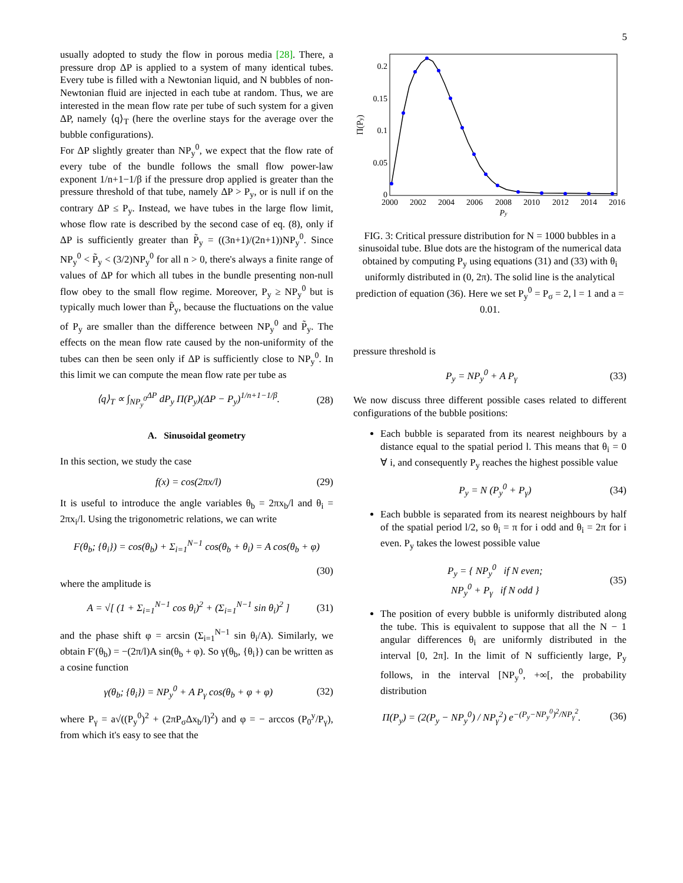5
usually adopted to study the flow in porous media [28]. There, a pressure drop ΔP is applied to a system of many identical tubes. Every tube is filled with a Newtonian liquid, and N bubbles of non-Newtonian fluid are injected in each tube at random. Thus, we are interested in the mean flow rate per tube of such system for a given ΔP, namely ⟨q⟩<sub>T</sub> (here the overline stays for the average over the bubble configurations).
For ΔP slightly greater than NP<sub>y</sub><sup>0</sup>, we expect that the flow rate of every tube of the bundle follows the small flow power-law exponent 1/n+1−1/β if the pressure drop applied is greater than the pressure threshold of that tube, namely ΔP > P<sub>y</sub>, or is null if on the contrary ΔP ≤ P<sub>y</sub>. Instead, we have tubes in the large flow limit, whose flow rate is described by the second case of eq. (8), only if ΔP is sufficiently greater than P̃<sub>y</sub> = ((3n+1)/(2n+1))NP<sub>y</sub><sup>0</sup>. Since NP<sub>y</sub><sup>0</sup> < P̃<sub>y</sub> < (3/2)NP<sub>y</sub><sup>0</sup> for all n > 0, there's always a finite range of values of ΔP for which all tubes in the bundle presenting non-null flow obey to the small flow regime. Moreover, P<sub>y</sub> ≥ NP<sub>y</sub><sup>0</sup> but is typically much lower than P̃<sub>y</sub>, because the fluctuations on the value of P<sub>y</sub> are smaller than the difference between NP<sub>y</sub><sup>0</sup> and P̃<sub>y</sub>. The effects on the mean flow rate caused by the non-uniformity of the tubes can then be seen only if ΔP is sufficiently close to NP<sub>y</sub><sup>0</sup>. In this limit we can compute the mean flow rate per tube as
⟨q⟩<sub>T</sub> ∝ ∫<sub>NP<sub>y</sub><sup>0</sup></sub><sup>ΔP</sup> dP<sub>y</sub> Π(P<sub>y</sub>)(ΔP − P<sub>y</sub>)<sup>1/n+1−1/β</sup>. (28)
A. Sinusoidal geometry
In this section, we study the case
f(x) = cos(2πx/l) (29)
It is useful to introduce the angle variables θ<sub>b</sub> = 2πx<sub>b</sub>/l and θ<sub>i</sub> = 2πx<sub>i</sub>/l. Using the trigonometric relations, we can write
F(θ<sub>b</sub>; {θ<sub>i</sub>}) = cos(θ<sub>b</sub>) + Σ<sub>i=1</sub><sup>N−1</sup> cos(θ<sub>b</sub> + θ<sub>i</sub>) = A cos(θ<sub>b</sub> + φ)
(30)
where the amplitude is
A = √[ (1 + Σ<sub>i=1</sub><sup>N−1</sup> cos θ<sub>i</sub>)<sup>2</sup> + (Σ<sub>i=1</sub><sup>N−1</sup> sin θ<sub>i</sub>)<sup>2</sup> ] (31)
and the phase shift φ = arcsin (Σ<sub>i=1</sub><sup>N−1</sup> sin θ<sub>i</sub>/A). Similarly, we obtain F′(θ<sub>b</sub>) = −(2π/l)A sin(θ<sub>b</sub> + φ). So γ(θ<sub>b</sub>, {θ<sub>i</sub>}) can be written as a cosine function
γ(θ<sub>b</sub>; {θ<sub>i</sub>}) = NP<sub>y</sub><sup>0</sup> + A P<sub>γ</sub> cos(θ<sub>b</sub> + φ + φ) (32)
where P<sub>γ</sub> = a√((P<sub>y</sub><sup>0</sup>)<sup>2</sup> + (2πP<sub>σ</sub>Δx<sub>b</sub>/l)<sup>2</sup>) and φ = − arccos (P<sub>0</sub><sup>y</sup>/P<sub>γ</sub>), from which it's easy to see that the
0.2
0.15
0.1
0.05
0
2000
2002
2004
2006
2008
2010
2012
2014
2016
Py
Π(Py)
FIG. 3: Critical pressure distribution for N = 1000 bubbles in a sinusoidal tube. Blue dots are the histogram of the numerical data obtained by computing P<sub>y</sub> using equations (31) and (33) with θ<sub>i</sub> uniformly distributed in (0, 2π). The solid line is the analytical prediction of equation (36). Here we set P<sub>y</sub><sup>0</sup> = P<sub>σ</sub> = 2, l = 1 and a = 0.01.
pressure threshold is
P<sub>y</sub> = NP<sub>y</sub><sup>0</sup> + A P<sub>γ</sub> (33)
We now discuss three different possible cases related to different configurations of the bubble positions:
Each bubble is separated from its nearest neighbours by a distance equal to the spatial period l. This means that θ<sub>i</sub> = 0 ∀ i, and consequently P<sub>y</sub> reaches the highest possible value
P<sub>y</sub> = N (P<sub>y</sub><sup>0</sup> + P<sub>γ</sub>) (34)
Each bubble is separated from its nearest neighbours by half of the spatial period l/2, so θ<sub>i</sub> = π for i odd and θ<sub>i</sub> = 2π for i even. P<sub>y</sub> takes the lowest possible value
P<sub>y</sub> = { NP<sub>y</sub><sup>0</sup> if N even;
NP<sub>y</sub><sup>0</sup> + P<sub>γ</sub> if N odd } (35)
The position of every bubble is uniformly distributed along the tube. This is equivalent to suppose that all the N − 1 angular differences θ<sub>i</sub> are uniformly distributed in the interval [0, 2π]. In the limit of N sufficiently large, P<sub>y</sub> follows, in the interval [NP<sub>y</sub><sup>0</sup>, +∞[, the probability distribution
Π(P<sub>y</sub>) = (2(P<sub>y</sub> − NP<sub>y</sub><sup>0</sup>) / NP<sub>γ</sub><sup>2</sup>) e<sup>−(P<sub>y</sub>−NP<sub>y</sub><sup>0</sup>)<sup>2</sup>/NP<sub>γ</sub><sup>2</sup></sup>. (36)